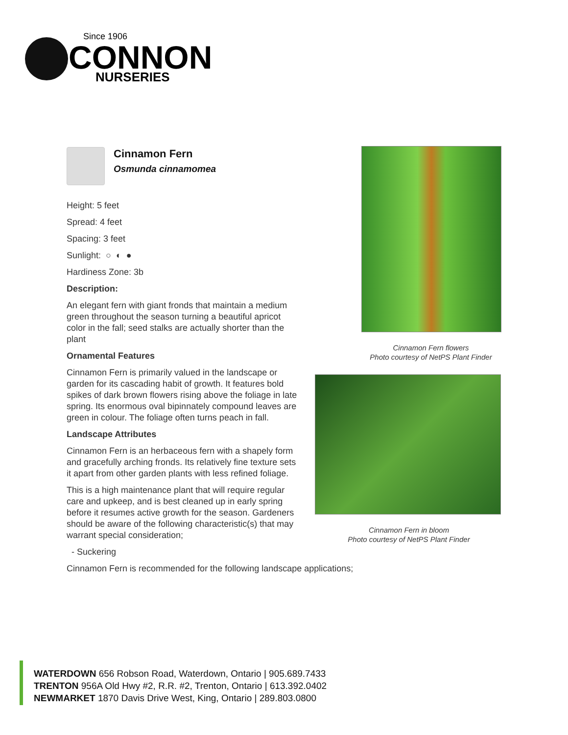Since 1906
CONNON
NURSERIES
Cinnamon Fern
Osmunda cinnamomea
Height: 5 feet
Spread: 4 feet
Spacing: 3 feet
Sunlight: ○ ◐ ●
Hardiness Zone: 3b
Description:
An elegant fern with giant fronds that maintain a medium green throughout the season turning a beautiful apricot color in the fall; seed stalks are actually shorter than the plant
Ornamental Features
Cinnamon Fern is primarily valued in the landscape or garden for its cascading habit of growth. It features bold spikes of dark brown flowers rising above the foliage in late spring. Its enormous oval bipinnately compound leaves are green in colour. The foliage often turns peach in fall.
Landscape Attributes
Cinnamon Fern is an herbaceous fern with a shapely form and gracefully arching fronds. Its relatively fine texture sets it apart from other garden plants with less refined foliage.
This is a high maintenance plant that will require regular care and upkeep, and is best cleaned up in early spring before it resumes active growth for the season. Gardeners should be aware of the following characteristic(s) that may warrant special consideration;
- Suckering
Cinnamon Fern is recommended for the following landscape applications;
Cinnamon Fern flowers
Photo courtesy of NetPS Plant Finder
Cinnamon Fern in bloom
Photo courtesy of NetPS Plant Finder
WATERDOWN 656 Robson Road, Waterdown, Ontario | 905.689.7433
TRENTON 956A Old Hwy #2, R.R. #2, Trenton, Ontario | 613.392.0402
NEWMARKET 1870 Davis Drive West, King, Ontario | 289.803.0800